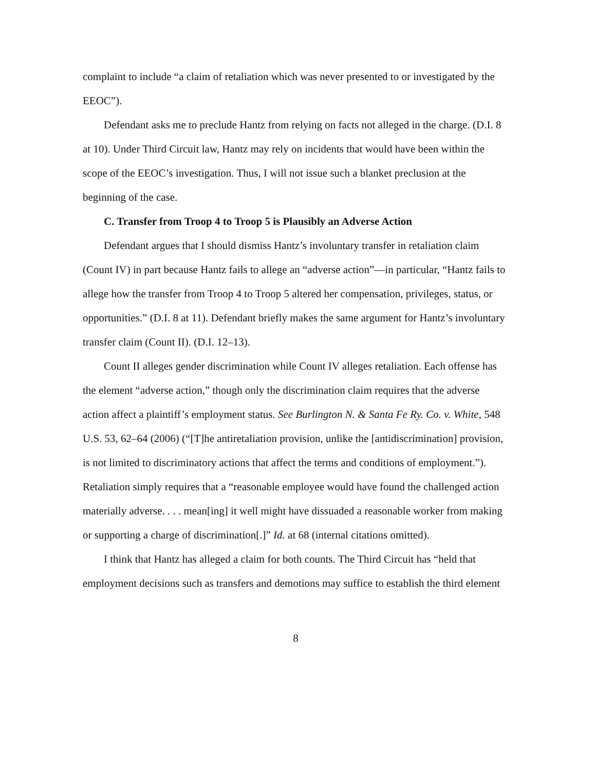complaint to include “a claim of retaliation which was never presented to or investigated by the EEOC”).
Defendant asks me to preclude Hantz from relying on facts not alleged in the charge. (D.I. 8 at 10). Under Third Circuit law, Hantz may rely on incidents that would have been within the scope of the EEOC’s investigation. Thus, I will not issue such a blanket preclusion at the beginning of the case.
C. Transfer from Troop 4 to Troop 5 is Plausibly an Adverse Action
Defendant argues that I should dismiss Hantz’s involuntary transfer in retaliation claim (Count IV) in part because Hantz fails to allege an “adverse action”—in particular, “Hantz fails to allege how the transfer from Troop 4 to Troop 5 altered her compensation, privileges, status, or opportunities.” (D.I. 8 at 11). Defendant briefly makes the same argument for Hantz’s involuntary transfer claim (Count II). (D.I. 12–13).
Count II alleges gender discrimination while Count IV alleges retaliation. Each offense has the element “adverse action,” though only the discrimination claim requires that the adverse action affect a plaintiff’s employment status. See Burlington N. & Santa Fe Ry. Co. v. White, 548 U.S. 53, 62–64 (2006) (“[T]he antiretaliation provision, unlike the [antidiscrimination] provision, is not limited to discriminatory actions that affect the terms and conditions of employment.”). Retaliation simply requires that a “reasonable employee would have found the challenged action materially adverse. . . . mean[ing] it well might have dissuaded a reasonable worker from making or supporting a charge of discrimination[.]” Id. at 68 (internal citations omitted).
I think that Hantz has alleged a claim for both counts. The Third Circuit has “held that employment decisions such as transfers and demotions may suffice to establish the third element
8